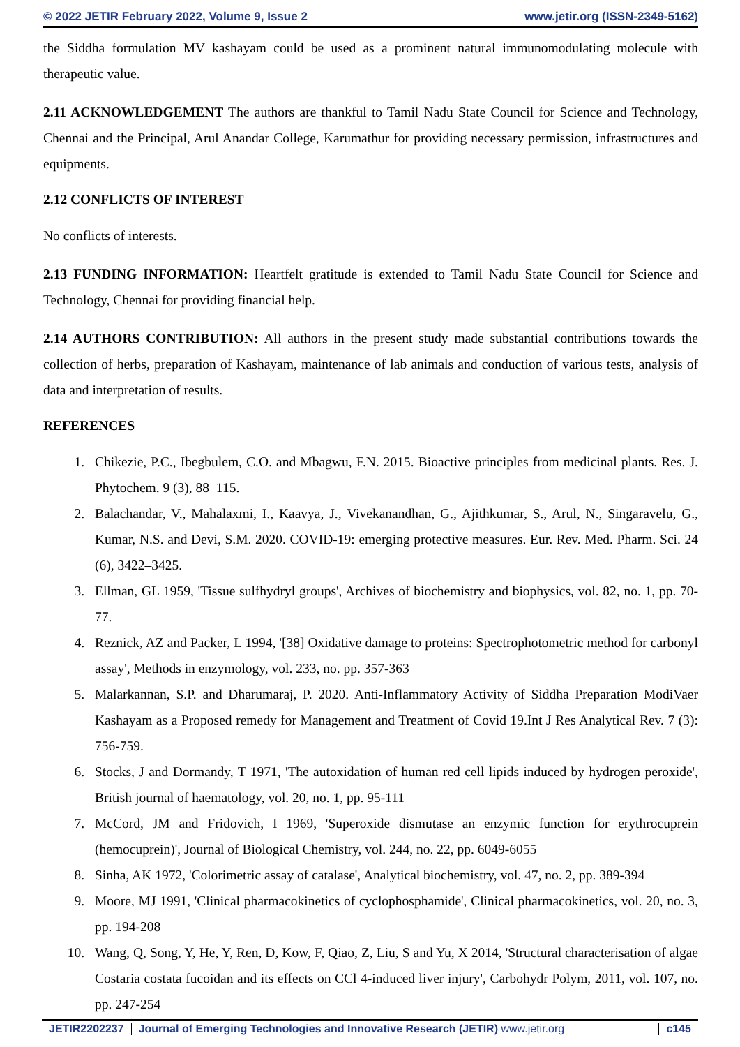© 2022 JETIR February 2022, Volume 9, Issue 2 www.jetir.org (ISSN-2349-5162)
the Siddha formulation MV kashayam could be used as a prominent natural immunomodulating molecule with therapeutic value.
2.11 ACKNOWLEDGEMENT The authors are thankful to Tamil Nadu State Council for Science and Technology, Chennai and the Principal, Arul Anandar College, Karumathur for providing necessary permission, infrastructures and equipments.
2.12 CONFLICTS OF INTEREST
No conflicts of interests.
2.13 FUNDING INFORMATION: Heartfelt gratitude is extended to Tamil Nadu State Council for Science and Technology, Chennai for providing financial help.
2.14 AUTHORS CONTRIBUTION: All authors in the present study made substantial contributions towards the collection of herbs, preparation of Kashayam, maintenance of lab animals and conduction of various tests, analysis of data and interpretation of results.
REFERENCES
1. Chikezie, P.C., Ibegbulem, C.O. and Mbagwu, F.N. 2015. Bioactive principles from medicinal plants. Res. J. Phytochem. 9 (3), 88–115.
2. Balachandar, V., Mahalaxmi, I., Kaavya, J., Vivekanandhan, G., Ajithkumar, S., Arul, N., Singaravelu, G., Kumar, N.S. and Devi, S.M. 2020. COVID-19: emerging protective measures. Eur. Rev. Med. Pharm. Sci. 24 (6), 3422–3425.
3. Ellman, GL 1959, 'Tissue sulfhydryl groups', Archives of biochemistry and biophysics, vol. 82, no. 1, pp. 70-77.
4. Reznick, AZ and Packer, L 1994, '[38] Oxidative damage to proteins: Spectrophotometric method for carbonyl assay', Methods in enzymology, vol. 233, no. pp. 357-363
5. Malarkannan, S.P. and Dharumaraj, P. 2020. Anti-Inflammatory Activity of Siddha Preparation ModiVaer Kashayam as a Proposed remedy for Management and Treatment of Covid 19.Int J Res Analytical Rev. 7 (3): 756-759.
6. Stocks, J and Dormandy, T 1971, 'The autoxidation of human red cell lipids induced by hydrogen peroxide', British journal of haematology, vol. 20, no. 1, pp. 95-111
7. McCord, JM and Fridovich, I 1969, 'Superoxide dismutase an enzymic function for erythrocuprein (hemocuprein)', Journal of Biological Chemistry, vol. 244, no. 22, pp. 6049-6055
8. Sinha, AK 1972, 'Colorimetric assay of catalase', Analytical biochemistry, vol. 47, no. 2, pp. 389-394
9. Moore, MJ 1991, 'Clinical pharmacokinetics of cyclophosphamide', Clinical pharmacokinetics, vol. 20, no. 3, pp. 194-208
10. Wang, Q, Song, Y, He, Y, Ren, D, Kow, F, Qiao, Z, Liu, S and Yu, X 2014, 'Structural characterisation of algae Costaria costata fucoidan and its effects on CCl 4-induced liver injury', Carbohydr Polym, 2011, vol. 107, no. pp. 247-254
JETIR2202237 Journal of Emerging Technologies and Innovative Research (JETIR) www.jetir.org c145